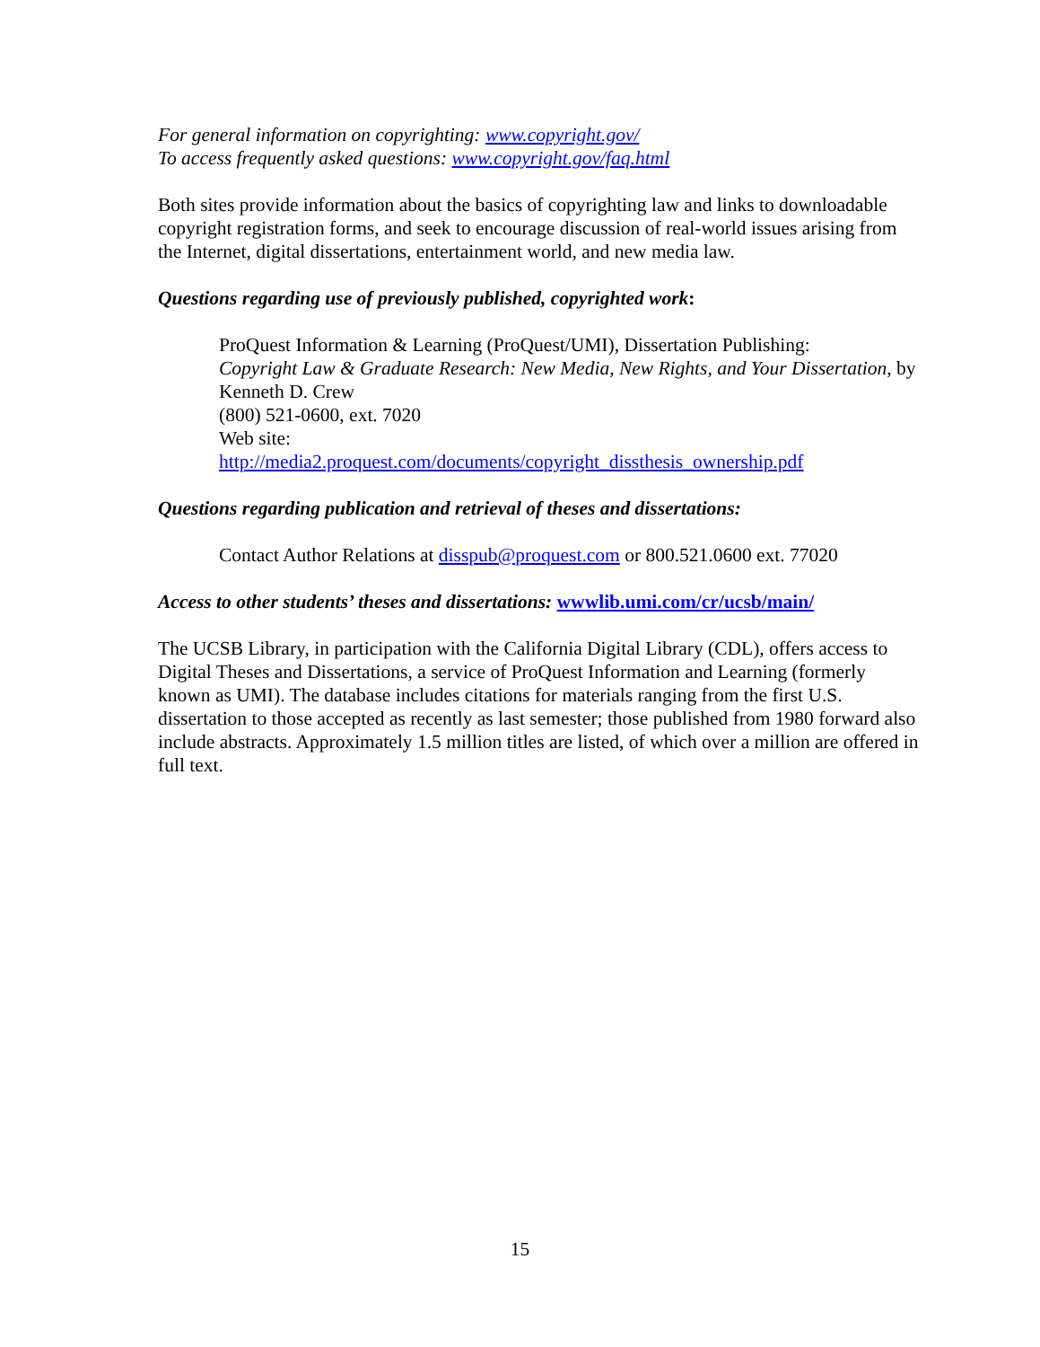For general information on copyrighting: www.copyright.gov/
To access frequently asked questions: www.copyright.gov/faq.html
Both sites provide information about the basics of copyrighting law and links to downloadable copyright registration forms, and seek to encourage discussion of real-world issues arising from the Internet, digital dissertations, entertainment world, and new media law.
Questions regarding use of previously published, copyrighted work:
ProQuest Information & Learning (ProQuest/UMI), Dissertation Publishing:
Copyright Law & Graduate Research: New Media, New Rights, and Your Dissertation, by Kenneth D. Crew
(800) 521-0600, ext. 7020
Web site:
http://media2.proquest.com/documents/copyright_dissthesis_ownership.pdf
Questions regarding publication and retrieval of theses and dissertations:
Contact Author Relations at disspub@proquest.com or 800.521.0600 ext. 77020
Access to other students’ theses and dissertations: wwwlib.umi.com/cr/ucsb/main/
The UCSB Library, in participation with the California Digital Library (CDL), offers access to Digital Theses and Dissertations, a service of ProQuest Information and Learning (formerly known as UMI). The database includes citations for materials ranging from the first U.S. dissertation to those accepted as recently as last semester; those published from 1980 forward also include abstracts. Approximately 1.5 million titles are listed, of which over a million are offered in full text.
15